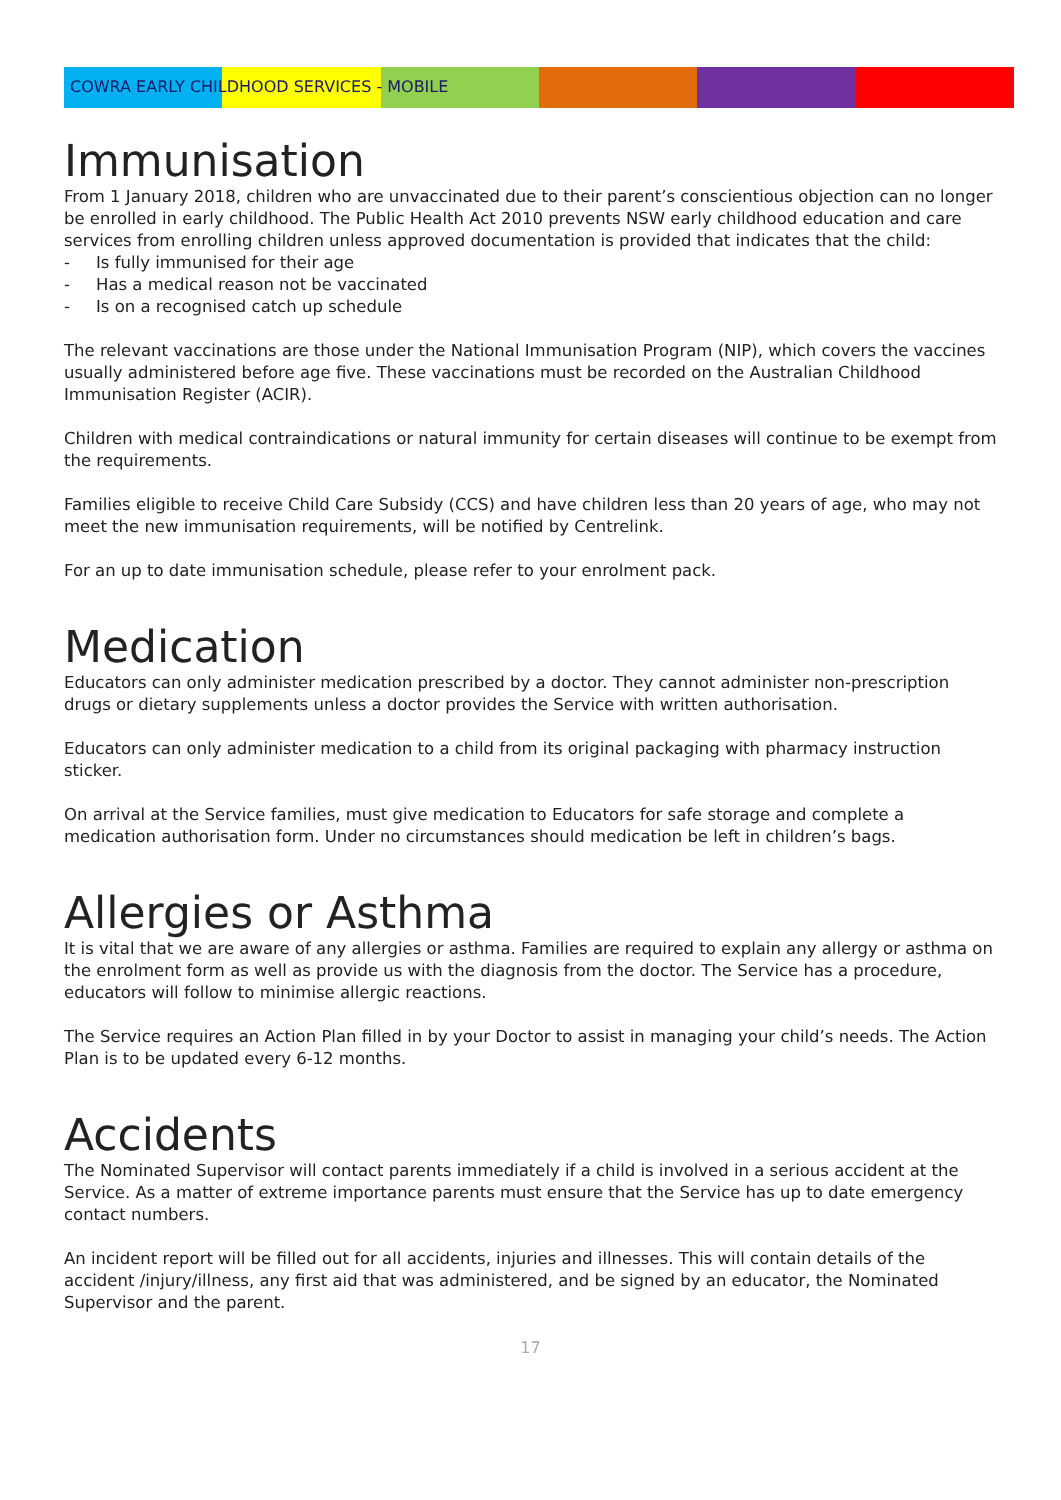COWRA EARLY CHILDHOOD SERVICES - MOBILE
Immunisation
From 1 January 2018, children who are unvaccinated due to their parent’s conscientious objection can no longer be enrolled in early childhood. The Public Health Act 2010 prevents NSW early childhood education and care services from enrolling children unless approved documentation is provided that indicates that the child:
- Is fully immunised for their age
- Has a medical reason not be vaccinated
- Is on a recognised catch up schedule
The relevant vaccinations are those under the National Immunisation Program (NIP), which covers the vaccines usually administered before age five. These vaccinations must be recorded on the Australian Childhood Immunisation Register (ACIR).
Children with medical contraindications or natural immunity for certain diseases will continue to be exempt from the requirements.
Families eligible to receive Child Care Subsidy (CCS) and have children less than 20 years of age, who may not meet the new immunisation requirements, will be notified by Centrelink.
For an up to date immunisation schedule, please refer to your enrolment pack.
Medication
Educators can only administer medication prescribed by a doctor. They cannot administer non-prescription drugs or dietary supplements unless a doctor provides the Service with written authorisation.
Educators can only administer medication to a child from its original packaging with pharmacy instruction sticker.
On arrival at the Service families, must give medication to Educators for safe storage and complete a medication authorisation form. Under no circumstances should medication be left in children’s bags.
Allergies or Asthma
It is vital that we are aware of any allergies or asthma. Families are required to explain any allergy or asthma on the enrolment form as well as provide us with the diagnosis from the doctor. The Service has a procedure, educators will follow to minimise allergic reactions.
The Service requires an Action Plan filled in by your Doctor to assist in managing your child’s needs. The Action Plan is to be updated every 6-12 months.
Accidents
The Nominated Supervisor will contact parents immediately if a child is involved in a serious accident at the Service. As a matter of extreme importance parents must ensure that the Service has up to date emergency contact numbers.
An incident report will be filled out for all accidents, injuries and illnesses. This will contain details of the accident /injury/illness, any first aid that was administered, and be signed by an educator, the Nominated Supervisor and the parent.
17